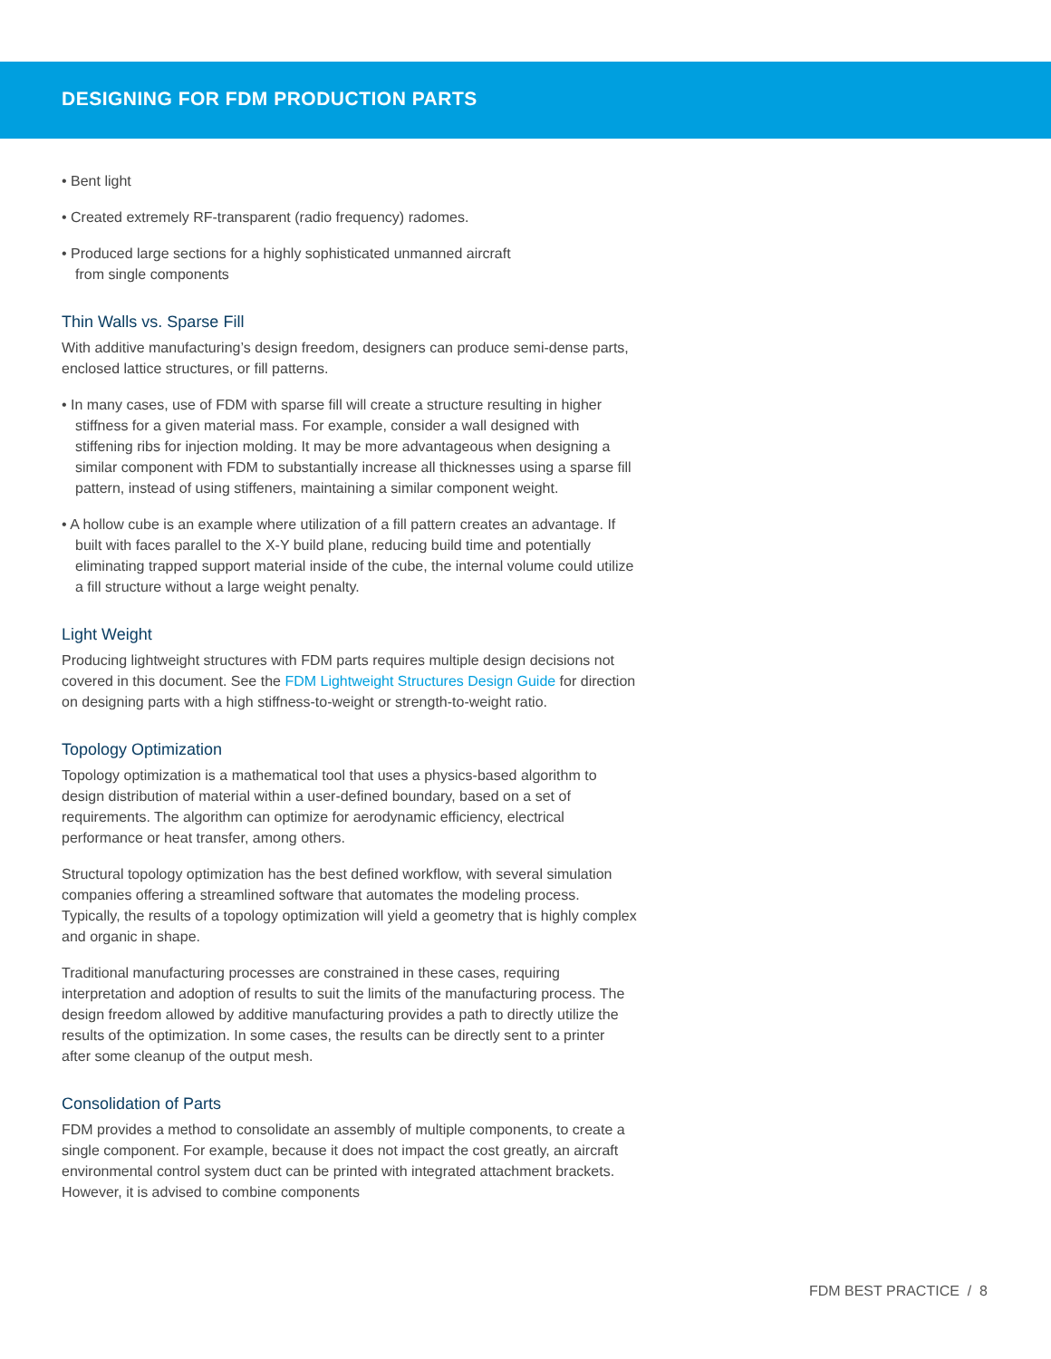DESIGNING FOR FDM PRODUCTION PARTS
• Bent light
• Created extremely RF-transparent (radio frequency) radomes.
• Produced large sections for a highly sophisticated unmanned aircraft
from single components
Thin Walls vs. Sparse Fill
With additive manufacturing’s design freedom, designers can produce semi-dense parts, enclosed lattice structures, or fill patterns.
• In many cases, use of FDM with sparse fill will create a structure resulting in higher stiffness for a given material mass. For example, consider a wall designed with stiffening ribs for injection molding. It may be more advantageous when designing a similar component with FDM to substantially increase all thicknesses using a sparse fill pattern, instead of using stiffeners, maintaining a similar component weight.
• A hollow cube is an example where utilization of a fill pattern creates an advantage. If built with faces parallel to the X-Y build plane, reducing build time and potentially eliminating trapped support material inside of the cube, the internal volume could utilize a fill structure without a large weight penalty.
Light Weight
Producing lightweight structures with FDM parts requires multiple design decisions not covered in this document. See the FDM Lightweight Structures Design Guide for direction on designing parts with a high stiffness-to-weight or strength-to-weight ratio.
Topology Optimization
Topology optimization is a mathematical tool that uses a physics-based algorithm to design distribution of material within a user-defined boundary, based on a set of requirements. The algorithm can optimize for aerodynamic efficiency, electrical performance or heat transfer, among others.
Structural topology optimization has the best defined workflow, with several simulation companies offering a streamlined software that automates the modeling process. Typically, the results of a topology optimization will yield a geometry that is highly complex and organic in shape.
Traditional manufacturing processes are constrained in these cases, requiring interpretation and adoption of results to suit the limits of the manufacturing process. The design freedom allowed by additive manufacturing provides a path to directly utilize the results of the optimization. In some cases, the results can be directly sent to a printer after some cleanup of the output mesh.
Consolidation of Parts
FDM provides a method to consolidate an assembly of multiple components, to create a single component. For example, because it does not impact the cost greatly, an aircraft environmental control system duct can be printed with integrated attachment brackets. However, it is advised to combine components
FDM BEST PRACTICE / 8